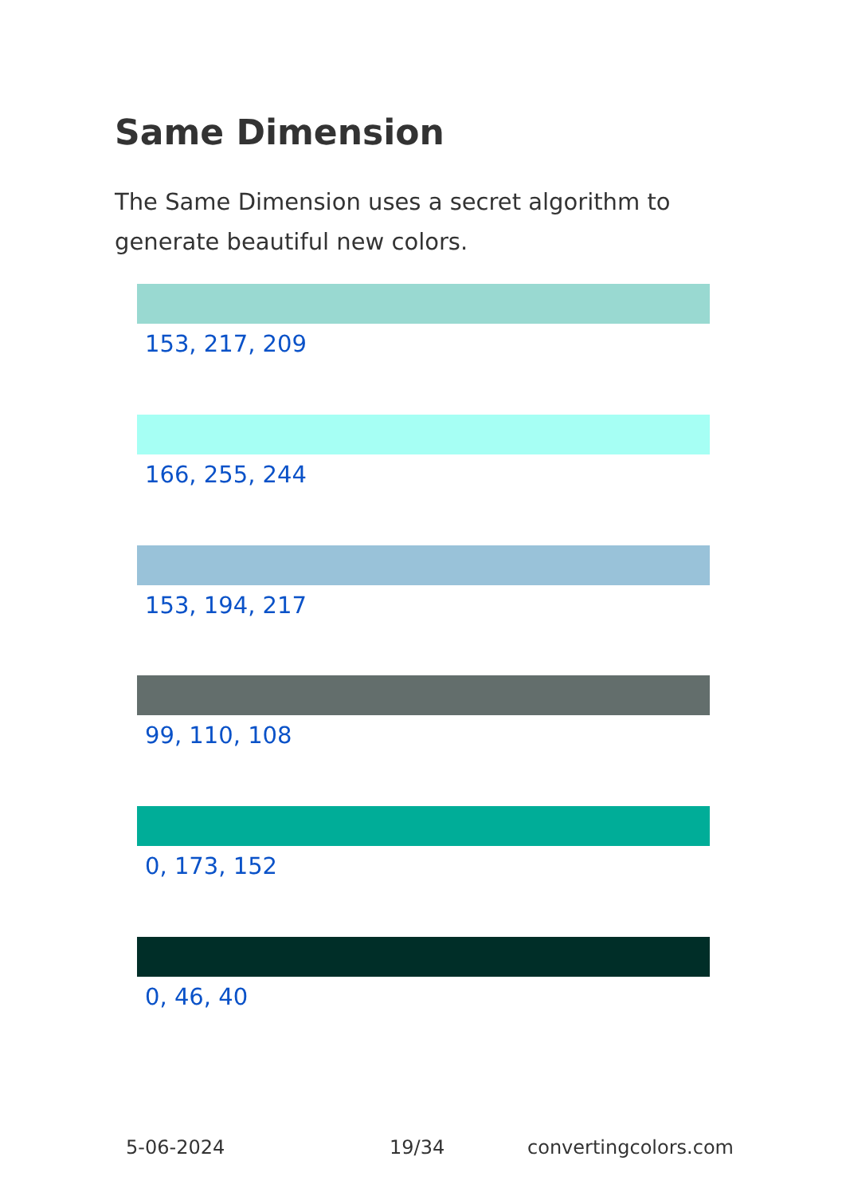Same Dimension
The Same Dimension uses a secret algorithm to generate beautiful new colors.
153, 217, 209
166, 255, 244
153, 194, 217
99, 110, 108
0, 173, 152
0, 46, 40
5-06-2024 19/34 convertingcolors.com